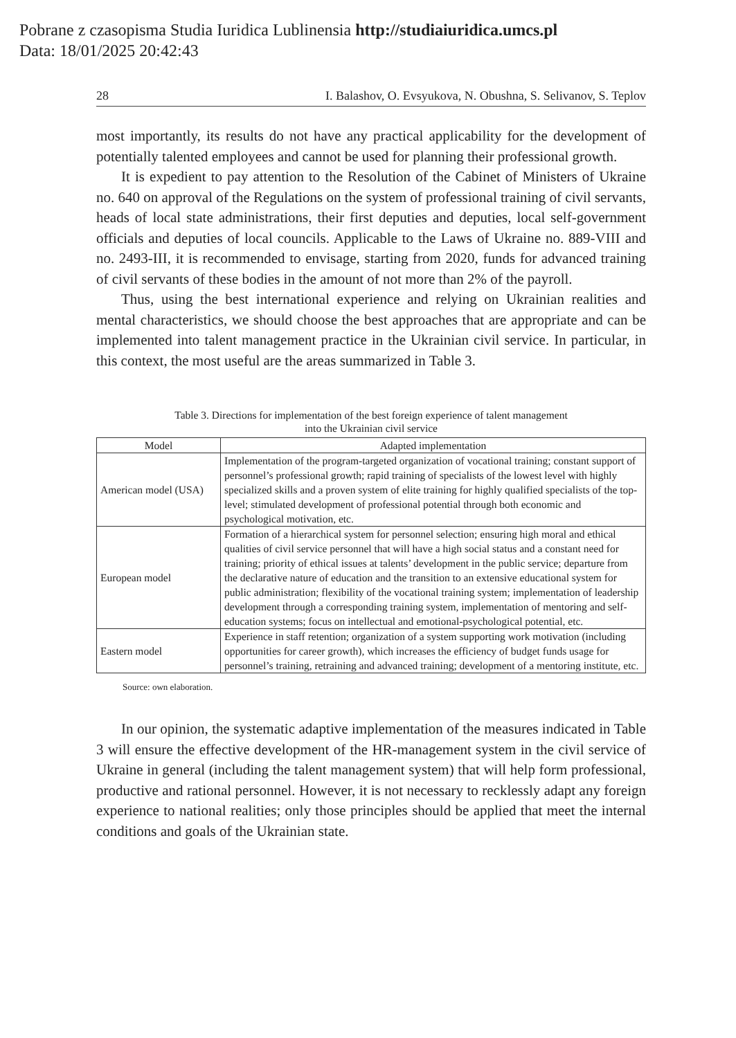Pobrane z czasopisma Studia Iuridica Lublinensia http://studiaiuridica.umcs.pl
Data: 18/01/2025 20:42:43
28 I. Balashov, O. Evsyukova, N. Obushna, S. Selivanov, S. Teplov
most importantly, its results do not have any practical applicability for the development of potentially talented employees and cannot be used for planning their professional growth.
It is expedient to pay attention to the Resolution of the Cabinet of Ministers of Ukraine no. 640 on approval of the Regulations on the system of professional training of civil servants, heads of local state administrations, their first deputies and deputies, local self-government officials and deputies of local councils. Applicable to the Laws of Ukraine no. 889-VIII and no. 2493-III, it is recommended to envisage, starting from 2020, funds for advanced training of civil servants of these bodies in the amount of not more than 2% of the payroll.
Thus, using the best international experience and relying on Ukrainian realities and mental characteristics, we should choose the best approaches that are appropriate and can be implemented into talent management practice in the Ukrainian civil service. In particular, in this context, the most useful are the areas summarized in Table 3.
Table 3. Directions for implementation of the best foreign experience of talent management
into the Ukrainian civil service
| Model | Adapted implementation |
| --- | --- |
| American model (USA) | Implementation of the program-targeted organization of vocational training; constant support of personnel’s professional growth; rapid training of specialists of the lowest level with highly specialized skills and a proven system of elite training for highly qualified specialists of the top-level; stimulated development of professional potential through both economic and psychological motivation, etc. |
| European model | Formation of a hierarchical system for personnel selection; ensuring high moral and ethical qualities of civil service personnel that will have a high social status and a constant need for training; priority of ethical issues at talents’ development in the public service; departure from the declarative nature of education and the transition to an extensive educational system for public administration; flexibility of the vocational training system; implementation of leadership development through a corresponding training system, implementation of mentoring and self-education systems; focus on intellectual and emotional-psychological potential, etc. |
| Eastern model | Experience in staff retention; organization of a system supporting work motivation (including opportunities for career growth), which increases the efficiency of budget funds usage for personnel’s training, retraining and advanced training; development of a mentoring institute, etc. |
Source: own elaboration.
In our opinion, the systematic adaptive implementation of the measures indicated in Table 3 will ensure the effective development of the HR-management system in the civil service of Ukraine in general (including the talent management system) that will help form professional, productive and rational personnel. However, it is not necessary to recklessly adapt any foreign experience to national realities; only those principles should be applied that meet the internal conditions and goals of the Ukrainian state.